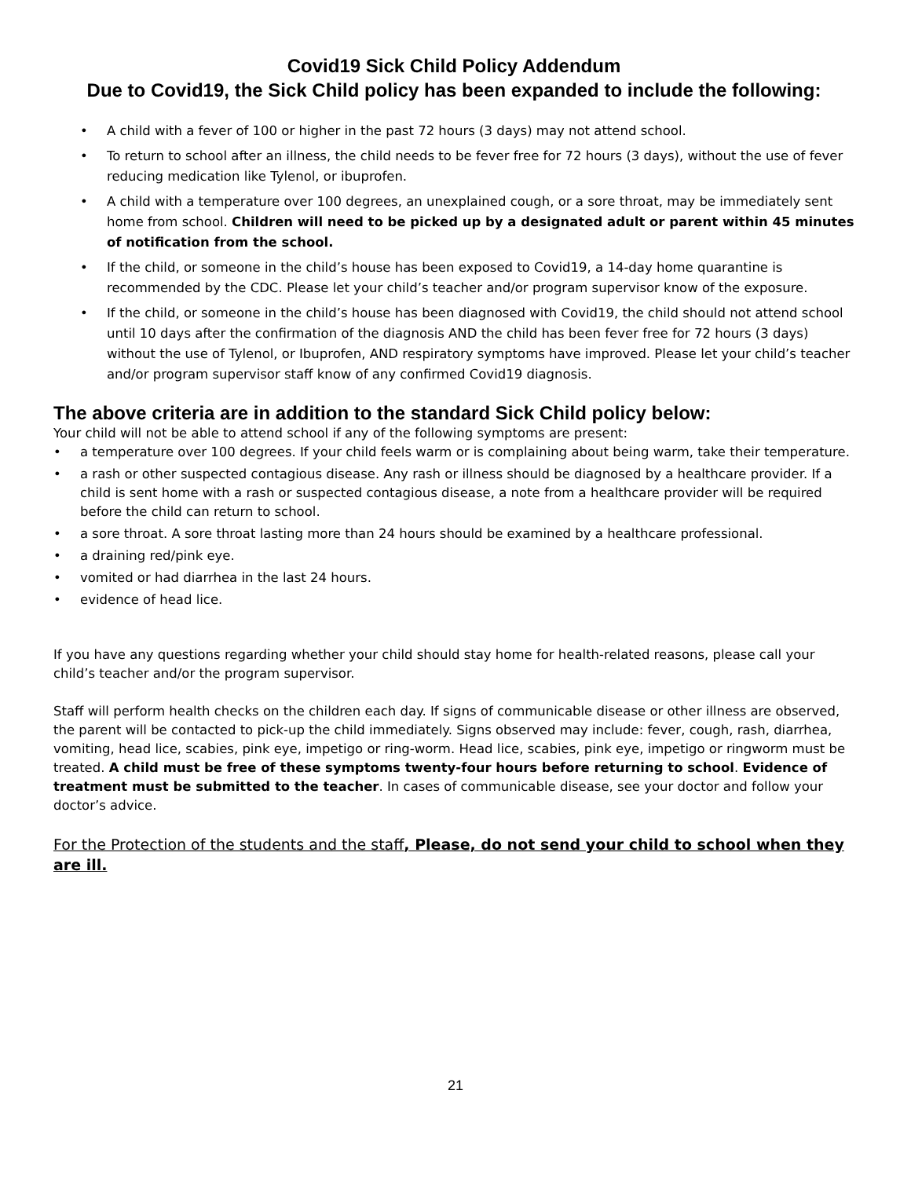Covid19 Sick Child Policy Addendum
Due to Covid19, the Sick Child policy has been expanded to include the following:
A child with a fever of 100 or higher in the past 72 hours (3 days) may not attend school.
To return to school after an illness, the child needs to be fever free for 72 hours (3 days), without the use of fever reducing medication like Tylenol, or ibuprofen.
A child with a temperature over 100 degrees, an unexplained cough, or a sore throat, may be immediately sent home from school. Children will need to be picked up by a designated adult or parent within 45 minutes of notification from the school.
If the child, or someone in the child’s house has been exposed to Covid19, a 14-day home quarantine is recommended by the CDC. Please let your child’s teacher and/or program supervisor know of the exposure.
If the child, or someone in the child’s house has been diagnosed with Covid19, the child should not attend school until 10 days after the confirmation of the diagnosis AND the child has been fever free for 72 hours (3 days) without the use of Tylenol, or Ibuprofen, AND respiratory symptoms have improved. Please let your child’s teacher and/or program supervisor staff know of any confirmed Covid19 diagnosis.
The above criteria are in addition to the standard Sick Child policy below:
Your child will not be able to attend school if any of the following symptoms are present:
a temperature over 100 degrees. If your child feels warm or is complaining about being warm, take their temperature.
a rash or other suspected contagious disease. Any rash or illness should be diagnosed by a healthcare provider. If a child is sent home with a rash or suspected contagious disease, a note from a healthcare provider will be required before the child can return to school.
a sore throat. A sore throat lasting more than 24 hours should be examined by a healthcare professional.
a draining red/pink eye.
vomited or had diarrhea in the last 24 hours.
evidence of head lice.
If you have any questions regarding whether your child should stay home for health-related reasons, please call your child’s teacher and/or the program supervisor.
Staff will perform health checks on the children each day. If signs of communicable disease or other illness are observed, the parent will be contacted to pick-up the child immediately. Signs observed may include: fever, cough, rash, diarrhea, vomiting, head lice, scabies, pink eye, impetigo or ring-worm. Head lice, scabies, pink eye, impetigo or ringworm must be treated. A child must be free of these symptoms twenty-four hours before returning to school. Evidence of treatment must be submitted to the teacher. In cases of communicable disease, see your doctor and follow your doctor’s advice.
For the Protection of the students and the staff, Please, do not send your child to school when they are ill.
21